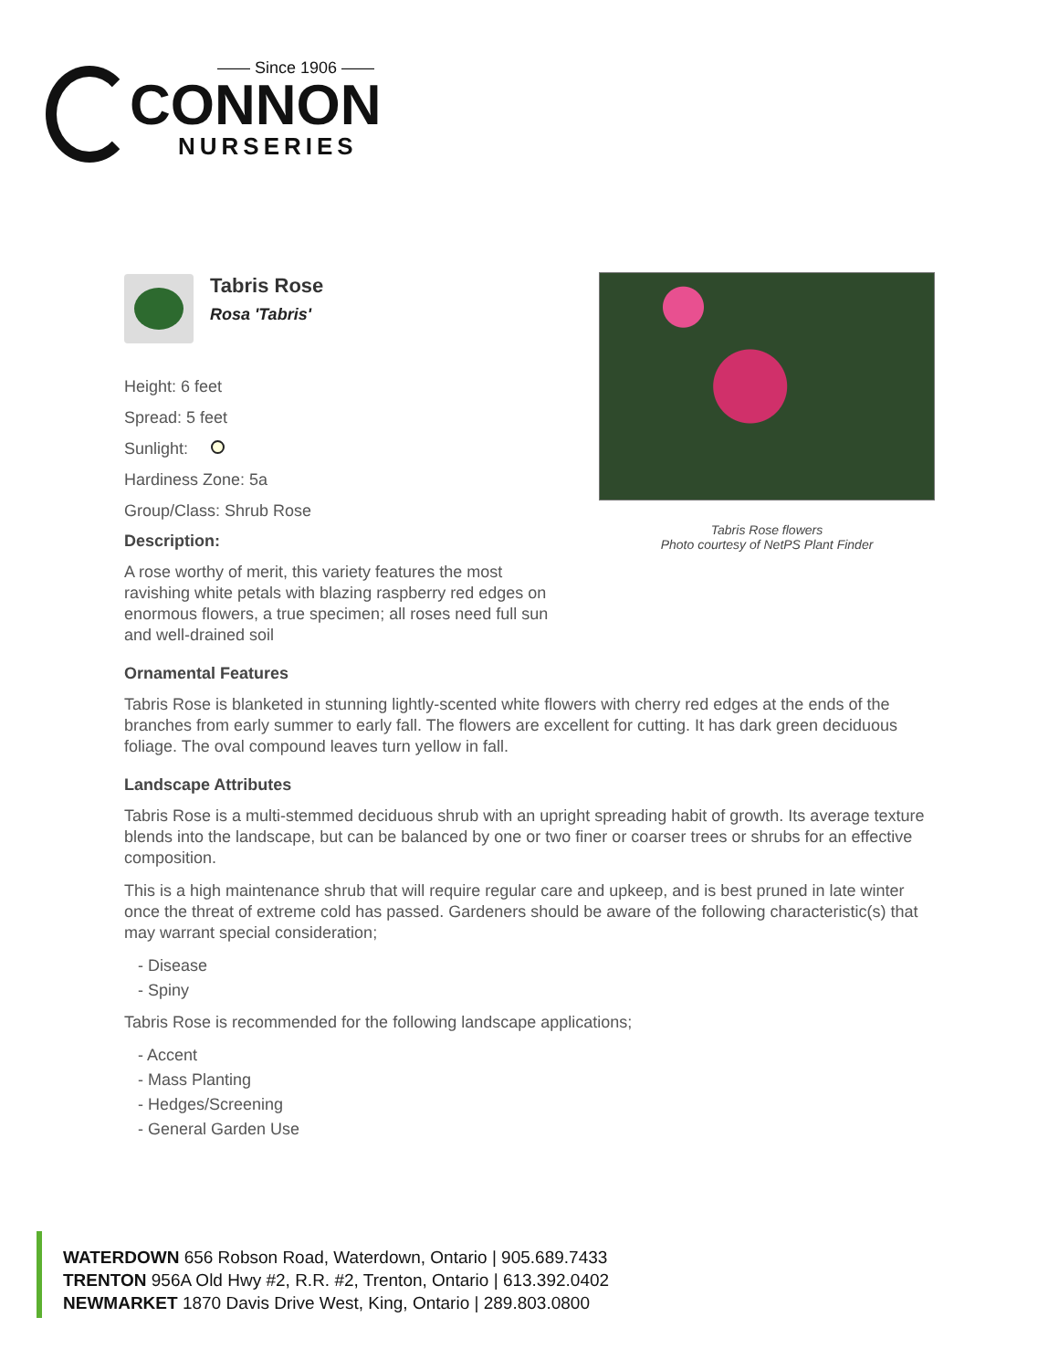—— Since 1906 ——
CONNON
NURSERIES
Tabris Rose
Rosa 'Tabris'
Tabris Rose flowers
Photo courtesy of NetPS Plant Finder
Height: 6 feet
Spread: 5 feet
Sunlight:
Hardiness Zone: 5a
Group/Class: Shrub Rose
Description:
A rose worthy of merit, this variety features the most ravishing white petals with blazing raspberry red edges on enormous flowers, a true specimen; all roses need full sun and well-drained soil
Ornamental Features
Tabris Rose is blanketed in stunning lightly-scented white flowers with cherry red edges at the ends of the branches from early summer to early fall. The flowers are excellent for cutting. It has dark green deciduous foliage. The oval compound leaves turn yellow in fall.
Landscape Attributes
Tabris Rose is a multi-stemmed deciduous shrub with an upright spreading habit of growth. Its average texture blends into the landscape, but can be balanced by one or two finer or coarser trees or shrubs for an effective composition.
This is a high maintenance shrub that will require regular care and upkeep, and is best pruned in late winter once the threat of extreme cold has passed. Gardeners should be aware of the following characteristic(s) that may warrant special consideration;
- Disease
- Spiny
Tabris Rose is recommended for the following landscape applications;
- Accent
- Mass Planting
- Hedges/Screening
- General Garden Use
WATERDOWN 656 Robson Road, Waterdown, Ontario | 905.689.7433
TRENTON 956A Old Hwy #2, R.R. #2, Trenton, Ontario | 613.392.0402
NEWMARKET 1870 Davis Drive West, King, Ontario | 289.803.0800